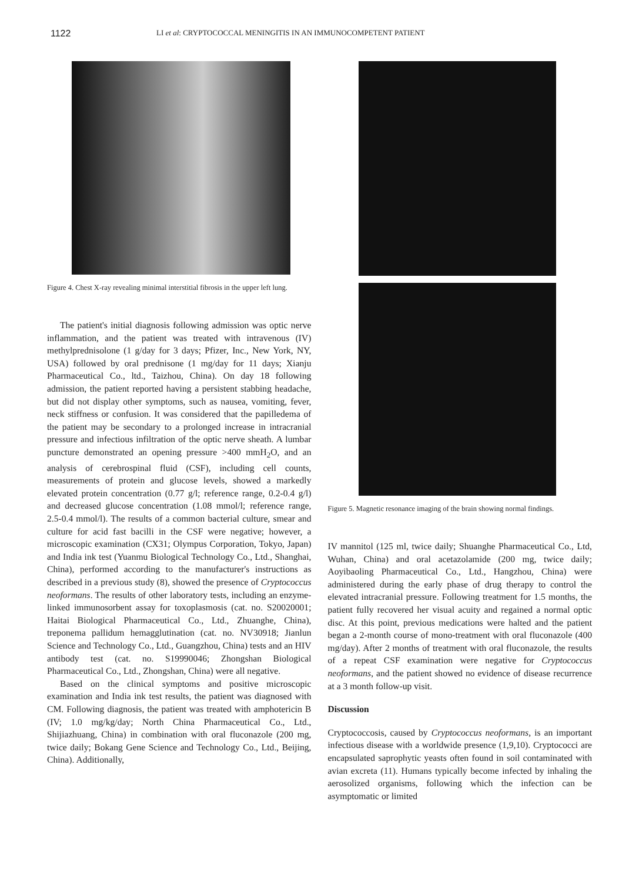1122 LI et al: CRYPTOCOCCAL MENINGITIS IN AN IMMUNOCOMPETENT PATIENT
Figure 4. Chest X-ray revealing minimal interstitial fibrosis in the upper left lung.
The patient's initial diagnosis following admission was optic nerve inflammation, and the patient was treated with intravenous (IV) methylprednisolone (1 g/day for 3 days; Pfizer, Inc., New York, NY, USA) followed by oral prednisone (1 mg/day for 11 days; Xianju Pharmaceutical Co., ltd., Taizhou, China). On day 18 following admission, the patient reported having a persistent stabbing headache, but did not display other symptoms, such as nausea, vomiting, fever, neck stiffness or confusion. It was considered that the papilledema of the patient may be secondary to a prolonged increase in intracranial pressure and infectious infiltration of the optic nerve sheath. A lumbar puncture demonstrated an opening pressure >400 mmH<sub>2</sub>O, and an analysis of cerebrospinal fluid (CSF), including cell counts, measurements of protein and glucose levels, showed a markedly elevated protein concentration (0.77 g/l; reference range, 0.2-0.4 g/l) and decreased glucose concentration (1.08 mmol/l; reference range, 2.5-0.4 mmol/l). The results of a common bacterial culture, smear and culture for acid fast bacilli in the CSF were negative; however, a microscopic examination (CX31; Olympus Corporation, Tokyo, Japan) and India ink test (Yuanmu Biological Technology Co., Ltd., Shanghai, China), performed according to the manufacturer's instructions as described in a previous study (8), showed the presence of Cryptococcus neoformans. The results of other laboratory tests, including an enzyme-linked immunosorbent assay for toxoplasmosis (cat. no. S20020001; Haitai Biological Pharmaceutical Co., Ltd., Zhuanghe, China), treponema pallidum hemagglutination (cat. no. NV30918; Jianlun Science and Technology Co., Ltd., Guangzhou, China) tests and an HIV antibody test (cat. no. S19990046; Zhongshan Biological Pharmaceutical Co., Ltd., Zhongshan, China) were all negative.
Based on the clinical symptoms and positive microscopic examination and India ink test results, the patient was diagnosed with CM. Following diagnosis, the patient was treated with amphotericin B (IV; 1.0 mg/kg/day; North China Pharmaceutical Co., Ltd., Shijiazhuang, China) in combination with oral fluconazole (200 mg, twice daily; Bokang Gene Science and Technology Co., Ltd., Beijing, China). Additionally,
Figure 5. Magnetic resonance imaging of the brain showing normal findings.
IV mannitol (125 ml, twice daily; Shuanghe Pharmaceutical Co., Ltd, Wuhan, China) and oral acetazolamide (200 mg, twice daily; Aoyibaoling Pharmaceutical Co., Ltd., Hangzhou, China) were administered during the early phase of drug therapy to control the elevated intracranial pressure. Following treatment for 1.5 months, the patient fully recovered her visual acuity and regained a normal optic disc. At this point, previous medications were halted and the patient began a 2-month course of mono-treatment with oral fluconazole (400 mg/day). After 2 months of treatment with oral fluconazole, the results of a repeat CSF examination were negative for Cryptococcus neoformans, and the patient showed no evidence of disease recurrence at a 3 month follow-up visit.
Discussion
Cryptococcosis, caused by Cryptococcus neoformans, is an important infectious disease with a worldwide presence (1,9,10). Cryptococci are encapsulated saprophytic yeasts often found in soil contaminated with avian excreta (11). Humans typically become infected by inhaling the aerosolized organisms, following which the infection can be asymptomatic or limited